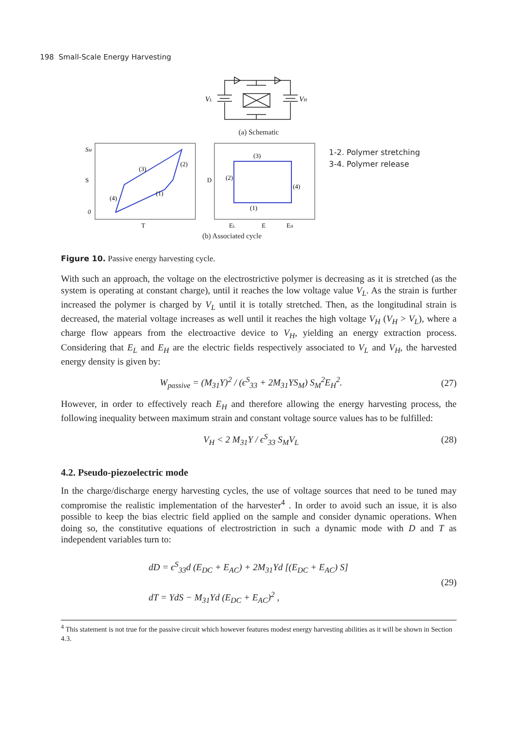198 Small-Scale Energy Harvesting
VL
VH
(a) Schematic
SM
0
S
T
(3)
(2)
(4)
(1)
D
(3)
(2)
(4)
(1)
EL
E
EH
1-2. Polymer stretching
3-4. Polymer release
(b) Associated cycle
Figure 10. Passive energy harvesting cycle.
With such an approach, the voltage on the electrostrictive polymer is decreasing as it is stretched (as the system is operating at constant charge), until it reaches the low voltage value V<sub>L</sub>. As the strain is further increased the polymer is charged by V<sub>L</sub> until it is totally stretched. Then, as the longitudinal strain is decreased, the material voltage increases as well until it reaches the high voltage V<sub>H</sub> (V<sub>H</sub> > V<sub>L</sub>), where a charge flow appears from the electroactive device to V<sub>H</sub>, yielding an energy extraction process. Considering that E<sub>L</sub> and E<sub>H</sub> are the electric fields respectively associated to V<sub>L</sub> and V<sub>H</sub>, the harvested energy density is given by:
W<sub>passive</sub> = (M<sub>31</sub>Y)<sup>2</sup> / (ϵ<sup>S</sup><sub>33</sub> + 2M<sub>31</sub>YS<sub>M</sub>) S<sub>M</sub><sup>2</sup>E<sub>H</sub><sup>2</sup>.
(27)
However, in order to effectively reach E<sub>H</sub> and therefore allowing the energy harvesting process, the following inequality between maximum strain and constant voltage source values has to be fulfilled:
V<sub>H</sub> < 2 M<sub>31</sub>Y / ϵ<sup>S</sup><sub>33</sub> S<sub>M</sub>V<sub>L</sub> (28)
4.2. Pseudo-piezoelectric mode
In the charge/discharge energy harvesting cycles, the use of voltage sources that need to be tuned may compromise the realistic implementation of the harvester<sup>4</sup> . In order to avoid such an issue, it is also possible to keep the bias electric field applied on the sample and consider dynamic operations. When doing so, the constitutive equations of electrostriction in such a dynamic mode with D and T as independent variables turn to:
dD = ϵ<sup>S</sup><sub>33</sub>d (E<sub>DC</sub> + E<sub>AC</sub>) + 2M<sub>31</sub>Yd [(E<sub>DC</sub> + E<sub>AC</sub>) S]
dT = YdS − M<sub>31</sub>Yd (E<sub>DC</sub> + E<sub>AC</sub>)<sup>2</sup> ,
(29)
<sup>4</sup> This statement is not true for the passive circuit which however features modest energy harvesting abilities as it will be shown in Section 4.3.